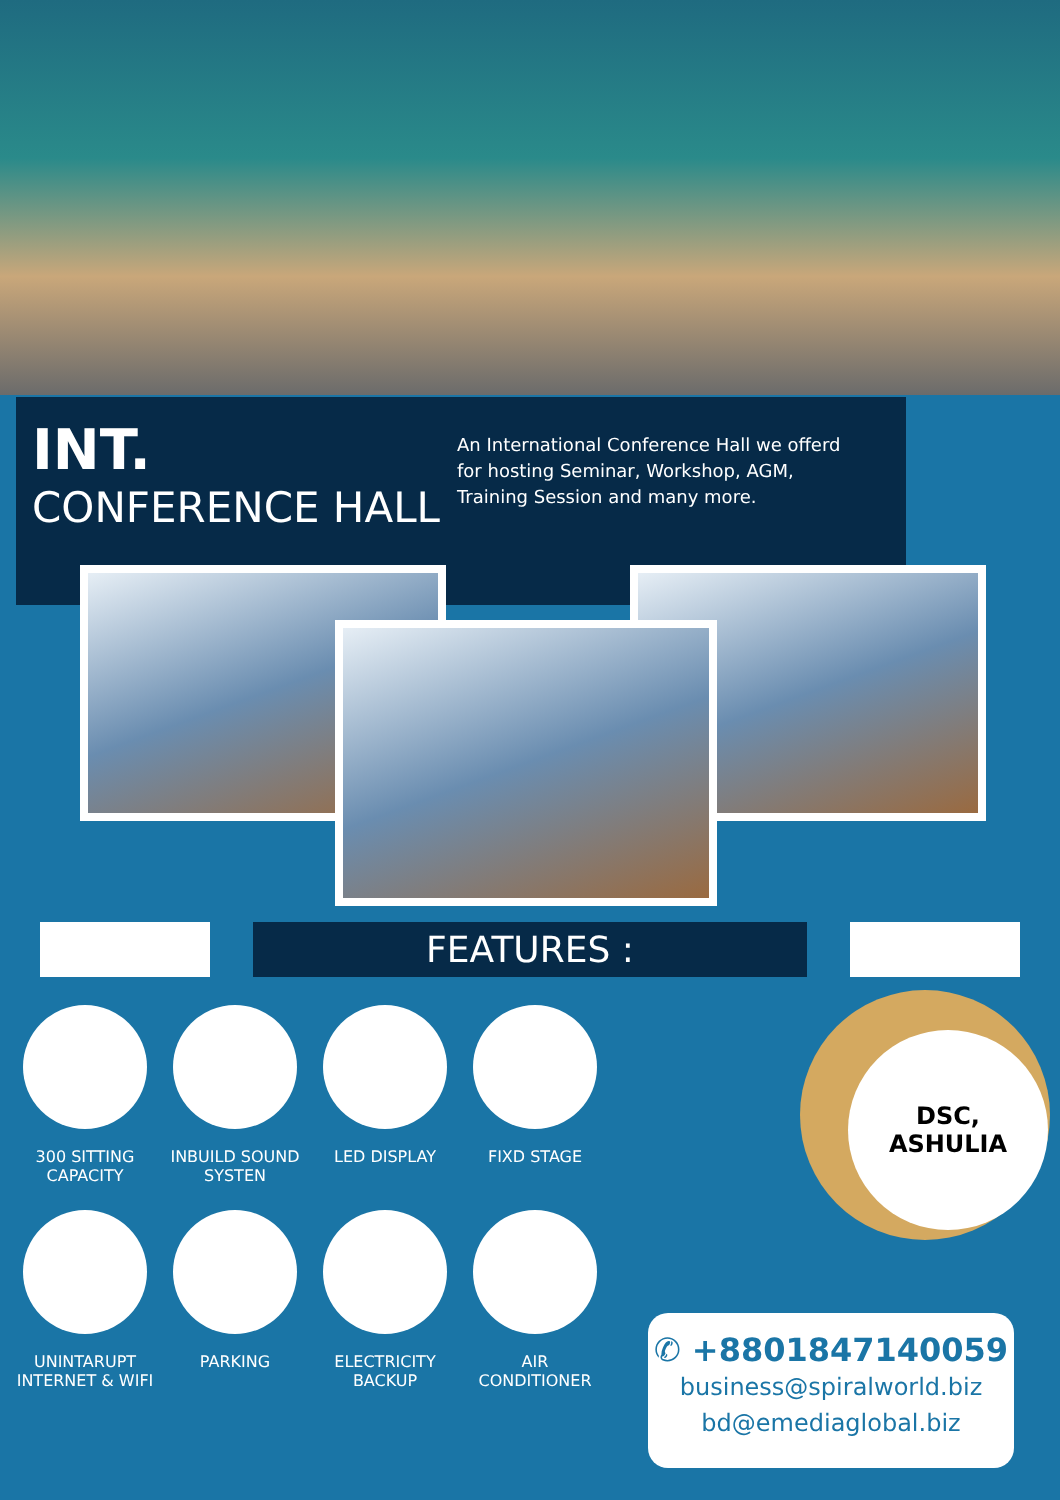INT.
CONFERENCE HALL
An International Conference Hall we offerd for hosting Seminar, Workshop, AGM, Training Session and many more.
FEATURES :
300 SITTING
CAPACITY
INBUILD SOUND
SYSTEN
LED DISPLAY
FIXD STAGE
UNINTARUPT
INTERNET & WIFI
PARKING
ELECTRICITY
BACKUP
AIR
CONDITIONER
DSC,
ASHULIA
✆ +8801847140059
business@spiralworld.biz
bd@emediaglobal.biz